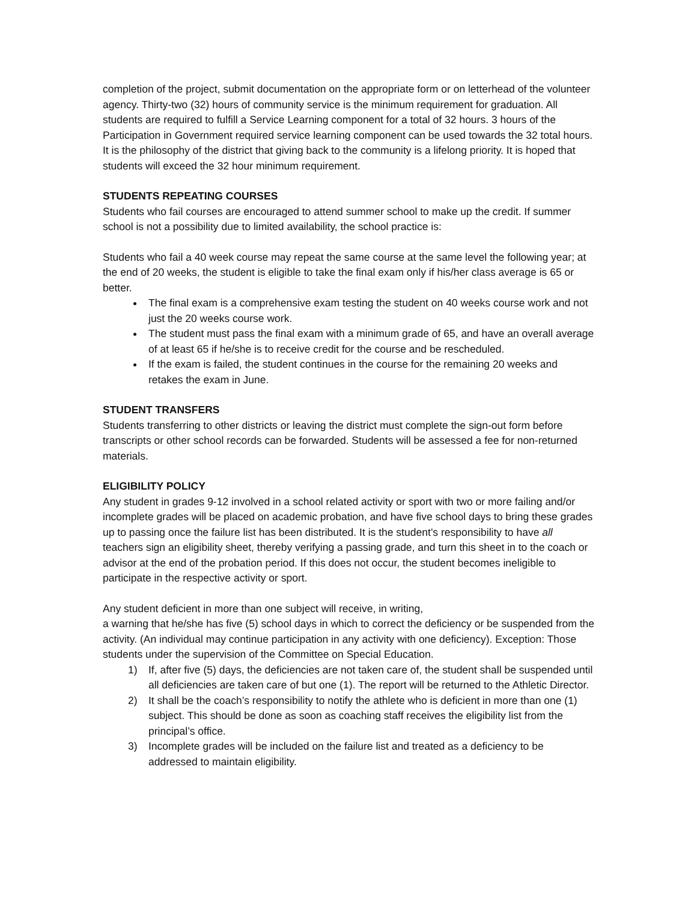completion of the project, submit documentation on the appropriate form or on letterhead of the volunteer agency. Thirty-two (32) hours of community service is the minimum requirement for graduation. All students are required to fulfill a Service Learning component for a total of 32 hours. 3 hours of the Participation in Government required service learning component can be used towards the 32 total hours. It is the philosophy of the district that giving back to the community is a lifelong priority. It is hoped that students will exceed the 32 hour minimum requirement.
STUDENTS REPEATING COURSES
Students who fail courses are encouraged to attend summer school to make up the credit. If summer school is not a possibility due to limited availability, the school practice is:
Students who fail a 40 week course may repeat the same course at the same level the following year; at the end of 20 weeks, the student is eligible to take the final exam only if his/her class average is 65 or better.
The final exam is a comprehensive exam testing the student on 40 weeks course work and not just the 20 weeks course work.
The student must pass the final exam with a minimum grade of 65, and have an overall average of at least 65 if he/she is to receive credit for the course and be rescheduled.
If the exam is failed, the student continues in the course for the remaining 20 weeks and retakes the exam in June.
STUDENT TRANSFERS
Students transferring to other districts or leaving the district must complete the sign-out form before transcripts or other school records can be forwarded. Students will be assessed a fee for non-returned materials.
ELIGIBILITY POLICY
Any student in grades 9-12 involved in a school related activity or sport with two or more failing and/or incomplete grades will be placed on academic probation, and have five school days to bring these grades up to passing once the failure list has been distributed. It is the student’s responsibility to have all teachers sign an eligibility sheet, thereby verifying a passing grade, and turn this sheet in to the coach or advisor at the end of the probation period. If this does not occur, the student becomes ineligible to participate in the respective activity or sport.
Any student deficient in more than one subject will receive, in writing,
a warning that he/she has five (5) school days in which to correct the deficiency or be suspended from the activity. (An individual may continue participation in any activity with one deficiency). Exception: Those students under the supervision of the Committee on Special Education.
1) If, after five (5) days, the deficiencies are not taken care of, the student shall be suspended until all deficiencies are taken care of but one (1). The report will be returned to the Athletic Director.
2) It shall be the coach’s responsibility to notify the athlete who is deficient in more than one (1) subject. This should be done as soon as coaching staff receives the eligibility list from the principal’s office.
3) Incomplete grades will be included on the failure list and treated as a deficiency to be addressed to maintain eligibility.